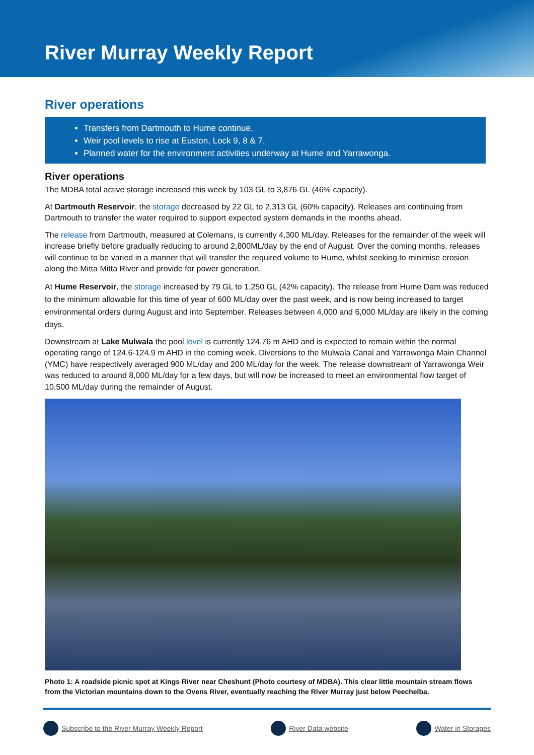River Murray Weekly Report
River operations
Transfers from Dartmouth to Hume continue.
Weir pool levels to rise at Euston, Lock 9, 8 & 7.
Planned water for the environment activities underway at Hume and Yarrawonga.
River operations
The MDBA total active storage increased this week by 103 GL to 3,876 GL (46% capacity).
At Dartmouth Reservoir, the storage decreased by 22 GL to 2,313 GL (60% capacity). Releases are continuing from Dartmouth to transfer the water required to support expected system demands in the months ahead.
The release from Dartmouth, measured at Colemans, is currently 4,300 ML/day. Releases for the remainder of the week will increase briefly before gradually reducing to around 2,800ML/day by the end of August. Over the coming months, releases will continue to be varied in a manner that will transfer the required volume to Hume, whilst seeking to minimise erosion along the Mitta Mitta River and provide for power generation.
At Hume Reservoir, the storage increased by 79 GL to 1,250 GL (42% capacity). The release from Hume Dam was reduced to the minimum allowable for this time of year of 600 ML/day over the past week, and is now being increased to target environmental orders during August and into September. Releases between 4,000 and 6,000 ML/day are likely in the coming days.
Downstream at Lake Mulwala the pool level is currently 124.76 m AHD and is expected to remain within the normal operating range of 124.6-124.9 m AHD in the coming week. Diversions to the Mulwala Canal and Yarrawonga Main Channel (YMC) have respectively averaged 900 ML/day and 200 ML/day for the week. The release downstream of Yarrawonga Weir was reduced to around 8,000 ML/day for a few days, but will now be increased to meet an environmental flow target of 10,500 ML/day during the remainder of August.
Photo 1: A roadside picnic spot at Kings River near Cheshunt (Photo courtesy of MDBA). This clear little mountain stream flows from the Victorian mountains down to the Ovens River, eventually reaching the River Murray just below Peechelba.
Subscribe to the River Murray Weekly Report River Data website Water in Storages